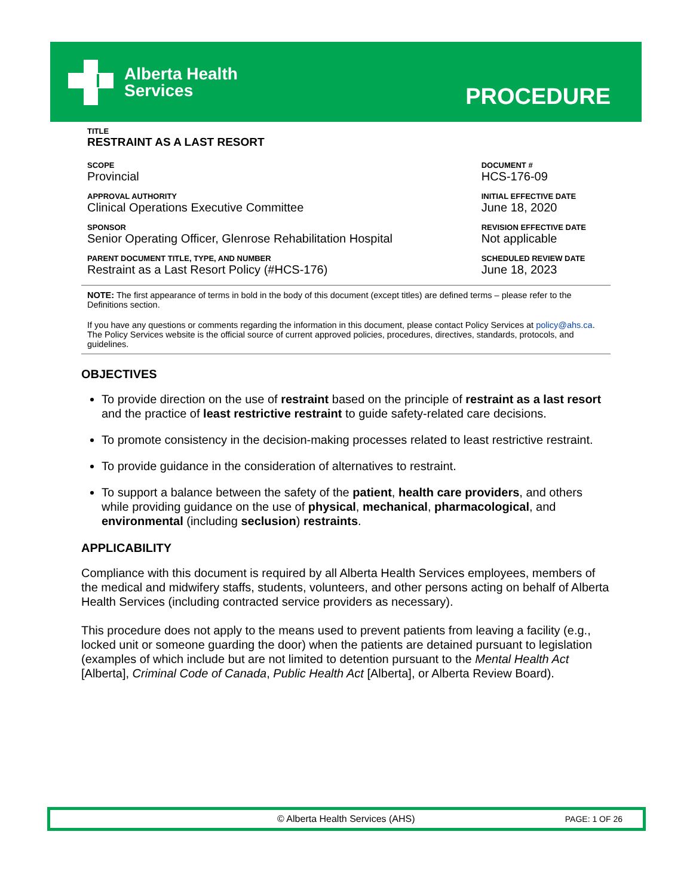Alberta Health
Services
PROCEDURE
TITLE
RESTRAINT AS A LAST RESORT
| SCOPE Provincial | DOCUMENT # HCS-176-09 |
| APPROVAL AUTHORITY Clinical Operations Executive Committee | INITIAL EFFECTIVE DATE June 18, 2020 |
| SPONSOR Senior Operating Officer, Glenrose Rehabilitation Hospital | REVISION EFFECTIVE DATE Not applicable |
| PARENT DOCUMENT TITLE, TYPE, AND NUMBER Restraint as a Last Resort Policy (#HCS-176) | SCHEDULED REVIEW DATE June 18, 2023 |
NOTE: The first appearance of terms in bold in the body of this document (except titles) are defined terms – please refer to the Definitions section.
If you have any questions or comments regarding the information in this document, please contact Policy Services at policy@ahs.ca. The Policy Services website is the official source of current approved policies, procedures, directives, standards, protocols, and guidelines.
OBJECTIVES
To provide direction on the use of restraint based on the principle of restraint as a last resort and the practice of least restrictive restraint to guide safety-related care decisions.
To promote consistency in the decision-making processes related to least restrictive restraint.
To provide guidance in the consideration of alternatives to restraint.
To support a balance between the safety of the patient, health care providers, and others while providing guidance on the use of physical, mechanical, pharmacological, and environmental (including seclusion) restraints.
APPLICABILITY
Compliance with this document is required by all Alberta Health Services employees, members of the medical and midwifery staffs, students, volunteers, and other persons acting on behalf of Alberta Health Services (including contracted service providers as necessary).
This procedure does not apply to the means used to prevent patients from leaving a facility (e.g., locked unit or someone guarding the door) when the patients are detained pursuant to legislation (examples of which include but are not limited to detention pursuant to the Mental Health Act [Alberta], Criminal Code of Canada, Public Health Act [Alberta], or Alberta Review Board).
© Alberta Health Services (AHS) PAGE: 1 OF 26